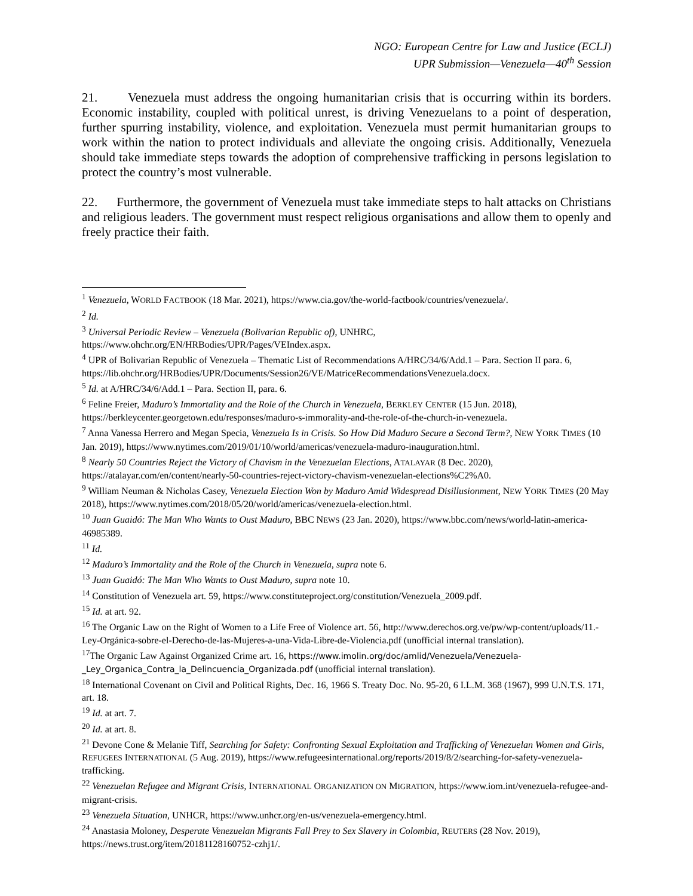NGO: European Centre for Law and Justice (ECLJ)
UPR Submission—Venezuela—40<sup>th</sup> Session
21. Venezuela must address the ongoing humanitarian crisis that is occurring within its borders. Economic instability, coupled with political unrest, is driving Venezuelans to a point of desperation, further spurring instability, violence, and exploitation. Venezuela must permit humanitarian groups to work within the nation to protect individuals and alleviate the ongoing crisis. Additionally, Venezuela should take immediate steps towards the adoption of comprehensive trafficking in persons legislation to protect the country’s most vulnerable.
22. Furthermore, the government of Venezuela must take immediate steps to halt attacks on Christians and religious leaders. The government must respect religious organisations and allow them to openly and freely practice their faith.
<sup>1</sup> Venezuela, WORLD FACTBOOK (18 Mar. 2021), https://www.cia.gov/the-world-factbook/countries/venezuela/.
<sup>2</sup> Id.
<sup>3</sup> Universal Periodic Review – Venezuela (Bolivarian Republic of), UNHRC, https://www.ohchr.org/EN/HRBodies/UPR/Pages/VEIndex.aspx.
<sup>4</sup> UPR of Bolivarian Republic of Venezuela – Thematic List of Recommendations A/HRC/34/6/Add.1 – Para. Section II para. 6, https://lib.ohchr.org/HRBodies/UPR/Documents/Session26/VE/MatriceRecommendationsVenezuela.docx.
<sup>5</sup> Id. at A/HRC/34/6/Add.1 – Para. Section II, para. 6.
<sup>6</sup> Feline Freier, Maduro’s Immortality and the Role of the Church in Venezuela, BERKLEY CENTER (15 Jun. 2018), https://berkleycenter.georgetown.edu/responses/maduro-s-immorality-and-the-role-of-the-church-in-venezuela.
<sup>7</sup> Anna Vanessa Herrero and Megan Specia, Venezuela Is in Crisis. So How Did Maduro Secure a Second Term?, NEW YORK TIMES (10 Jan. 2019), https://www.nytimes.com/2019/01/10/world/americas/venezuela-maduro-inauguration.html.
<sup>8</sup> Nearly 50 Countries Reject the Victory of Chavism in the Venezuelan Elections, ATALAYAR (8 Dec. 2020), https://atalayar.com/en/content/nearly-50-countries-reject-victory-chavism-venezuelan-elections%C2%A0.
<sup>9</sup> William Neuman & Nicholas Casey, Venezuela Election Won by Maduro Amid Widespread Disillusionment, NEW YORK TIMES (20 May 2018), https://www.nytimes.com/2018/05/20/world/americas/venezuela-election.html.
<sup>10</sup> Juan Guaidó: The Man Who Wants to Oust Maduro, BBC NEWS (23 Jan. 2020), https://www.bbc.com/news/world-latin-america-46985389.
<sup>11</sup> Id.
<sup>12</sup> Maduro’s Immortality and the Role of the Church in Venezuela, supra note 6.
<sup>13</sup> Juan Guaidó: The Man Who Wants to Oust Maduro, supra note 10.
<sup>14</sup> Constitution of Venezuela art. 59, https://www.constituteproject.org/constitution/Venezuela_2009.pdf.
<sup>15</sup> Id. at art. 92.
<sup>16</sup> The Organic Law on the Right of Women to a Life Free of Violence art. 56, http://www.derechos.org.ve/pw/wp-content/uploads/11.-Ley-Orgánica-sobre-el-Derecho-de-las-Mujeres-a-una-Vida-Libre-de-Violencia.pdf (unofficial internal translation).
<sup>17</sup> The Organic Law Against Organized Crime art. 16, https://www.imolin.org/doc/amlid/Venezuela/Venezuela-_Ley_Organica_Contra_la_Delincuencia_Organizada.pdf (unofficial internal translation).
<sup>18</sup> International Covenant on Civil and Political Rights, Dec. 16, 1966 S. Treaty Doc. No. 95-20, 6 I.L.M. 368 (1967), 999 U.N.T.S. 171, art. 18.
<sup>19</sup> Id. at art. 7.
<sup>20</sup> Id. at art. 8.
<sup>21</sup> Devone Cone & Melanie Tiff, Searching for Safety: Confronting Sexual Exploitation and Trafficking of Venezuelan Women and Girls, REFUGEES INTERNATIONAL (5 Aug. 2019), https://www.refugeesinternational.org/reports/2019/8/2/searching-for-safety-venezuela-trafficking.
<sup>22</sup> Venezuelan Refugee and Migrant Crisis, INTERNATIONAL ORGANIZATION ON MIGRATION, https://www.iom.int/venezuela-refugee-and-migrant-crisis.
<sup>23</sup> Venezuela Situation, UNHCR, https://www.unhcr.org/en-us/venezuela-emergency.html.
<sup>24</sup> Anastasia Moloney, Desperate Venezuelan Migrants Fall Prey to Sex Slavery in Colombia, REUTERS (28 Nov. 2019), https://news.trust.org/item/20181128160752-czhj1/.